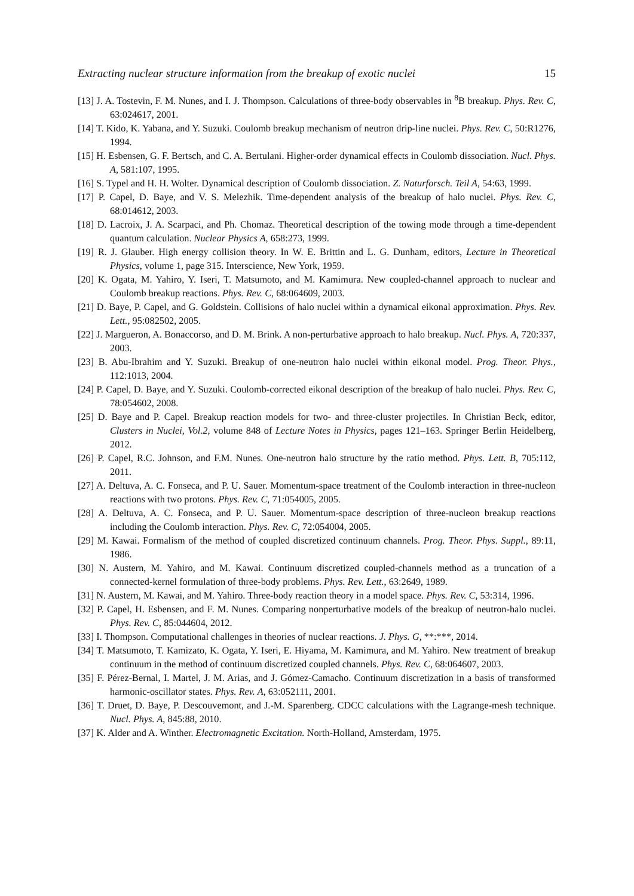Extracting nuclear structure information from the breakup of exotic nuclei 15
[13] J. A. Tostevin, F. M. Nunes, and I. J. Thompson. Calculations of three-body observables in <sup>8</sup>B breakup. Phys. Rev. C, 63:024617, 2001.
[14] T. Kido, K. Yabana, and Y. Suzuki. Coulomb breakup mechanism of neutron drip-line nuclei. Phys. Rev. C, 50:R1276, 1994.
[15] H. Esbensen, G. F. Bertsch, and C. A. Bertulani. Higher-order dynamical effects in Coulomb dissociation. Nucl. Phys. A, 581:107, 1995.
[16] S. Typel and H. H. Wolter. Dynamical description of Coulomb dissociation. Z. Naturforsch. Teil A, 54:63, 1999.
[17] P. Capel, D. Baye, and V. S. Melezhik. Time-dependent analysis of the breakup of halo nuclei. Phys. Rev. C, 68:014612, 2003.
[18] D. Lacroix, J. A. Scarpaci, and Ph. Chomaz. Theoretical description of the towing mode through a time-dependent quantum calculation. Nuclear Physics A, 658:273, 1999.
[19] R. J. Glauber. High energy collision theory. In W. E. Brittin and L. G. Dunham, editors, Lecture in Theoretical Physics, volume 1, page 315. Interscience, New York, 1959.
[20] K. Ogata, M. Yahiro, Y. Iseri, T. Matsumoto, and M. Kamimura. New coupled-channel approach to nuclear and Coulomb breakup reactions. Phys. Rev. C, 68:064609, 2003.
[21] D. Baye, P. Capel, and G. Goldstein. Collisions of halo nuclei within a dynamical eikonal approximation. Phys. Rev. Lett., 95:082502, 2005.
[22] J. Margueron, A. Bonaccorso, and D. M. Brink. A non-perturbative approach to halo breakup. Nucl. Phys. A, 720:337, 2003.
[23] B. Abu-Ibrahim and Y. Suzuki. Breakup of one-neutron halo nuclei within eikonal model. Prog. Theor. Phys., 112:1013, 2004.
[24] P. Capel, D. Baye, and Y. Suzuki. Coulomb-corrected eikonal description of the breakup of halo nuclei. Phys. Rev. C, 78:054602, 2008.
[25] D. Baye and P. Capel. Breakup reaction models for two- and three-cluster projectiles. In Christian Beck, editor, Clusters in Nuclei, Vol.2, volume 848 of Lecture Notes in Physics, pages 121–163. Springer Berlin Heidelberg, 2012.
[26] P. Capel, R.C. Johnson, and F.M. Nunes. One-neutron halo structure by the ratio method. Phys. Lett. B, 705:112, 2011.
[27] A. Deltuva, A. C. Fonseca, and P. U. Sauer. Momentum-space treatment of the Coulomb interaction in three-nucleon reactions with two protons. Phys. Rev. C, 71:054005, 2005.
[28] A. Deltuva, A. C. Fonseca, and P. U. Sauer. Momentum-space description of three-nucleon breakup reactions including the Coulomb interaction. Phys. Rev. C, 72:054004, 2005.
[29] M. Kawai. Formalism of the method of coupled discretized continuum channels. Prog. Theor. Phys. Suppl., 89:11, 1986.
[30] N. Austern, M. Yahiro, and M. Kawai. Continuum discretized coupled-channels method as a truncation of a connected-kernel formulation of three-body problems. Phys. Rev. Lett., 63:2649, 1989.
[31] N. Austern, M. Kawai, and M. Yahiro. Three-body reaction theory in a model space. Phys. Rev. C, 53:314, 1996.
[32] P. Capel, H. Esbensen, and F. M. Nunes. Comparing nonperturbative models of the breakup of neutron-halo nuclei. Phys. Rev. C, 85:044604, 2012.
[33] I. Thompson. Computational challenges in theories of nuclear reactions. J. Phys. G, **:***, 2014.
[34] T. Matsumoto, T. Kamizato, K. Ogata, Y. Iseri, E. Hiyama, M. Kamimura, and M. Yahiro. New treatment of breakup continuum in the method of continuum discretized coupled channels. Phys. Rev. C, 68:064607, 2003.
[35] F. Pérez-Bernal, I. Martel, J. M. Arias, and J. Gómez-Camacho. Continuum discretization in a basis of transformed harmonic-oscillator states. Phys. Rev. A, 63:052111, 2001.
[36] T. Druet, D. Baye, P. Descouvemont, and J.-M. Sparenberg. CDCC calculations with the Lagrange-mesh technique. Nucl. Phys. A, 845:88, 2010.
[37] K. Alder and A. Winther. Electromagnetic Excitation. North-Holland, Amsterdam, 1975.